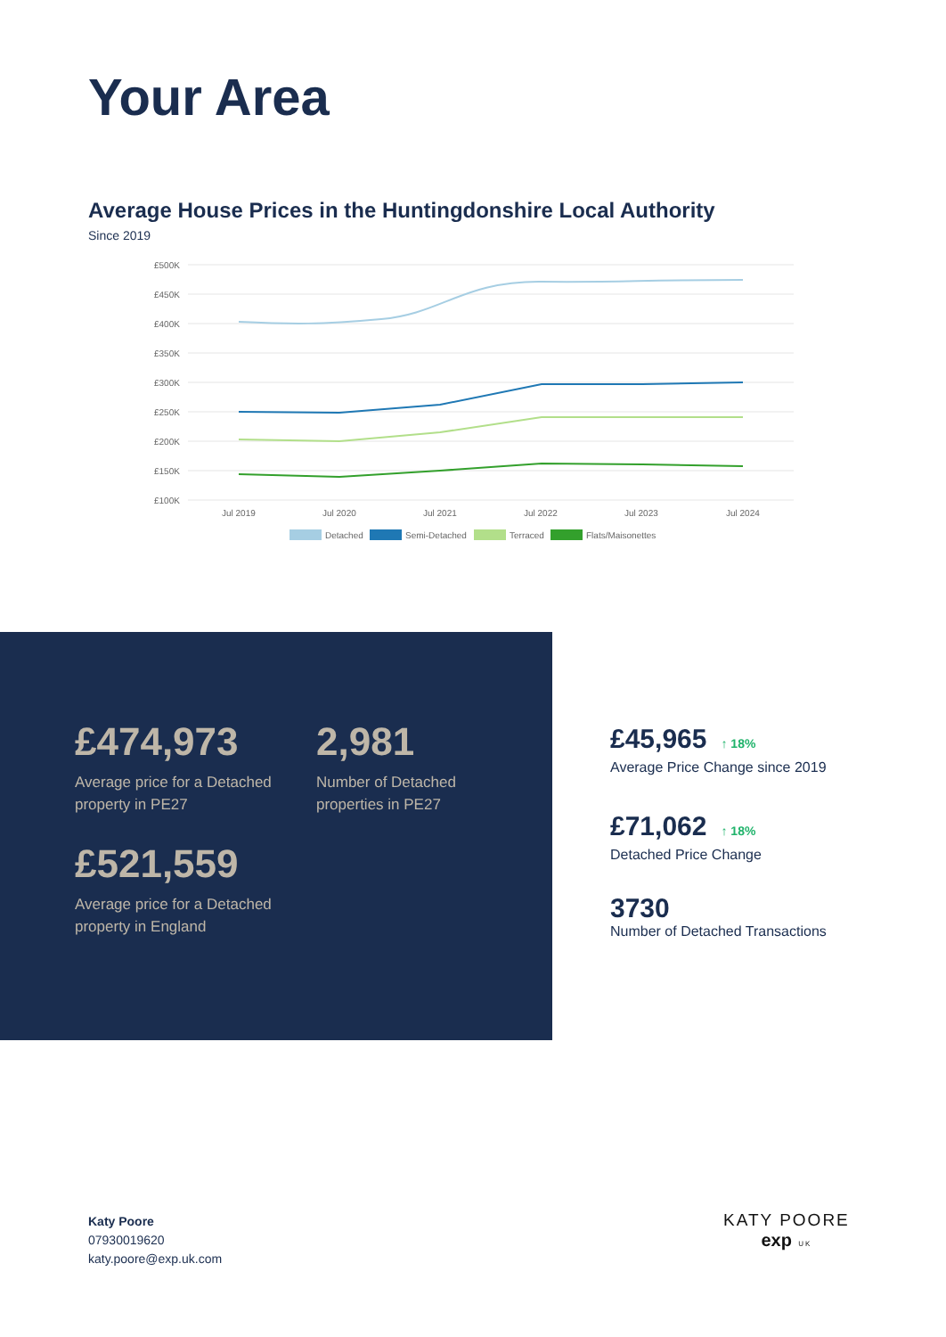Your Area
Average House Prices in the Huntingdonshire Local Authority
Since 2019
£500K
£450K
£400K
£350K
£300K
£250K
£200K
£150K
£100K
Jul 2019
Jul 2020
Jul 2021
Jul 2022
Jul 2023
Jul 2024
Detached
Semi-Detached
Terraced
Flats/Maisonettes
£474,973
Average price for a Detached
property in PE27
2,981
Number of Detached
properties in PE27
£521,559
Average price for a Detached
property in England
£45,965 ↑ 18%
Average Price Change since 2019
£71,062 ↑ 18%
Detached Price Change
3730
Number of Detached Transactions
Katy Poore
07930019620
katy.poore@exp.uk.com
KATY POORE
exp UK